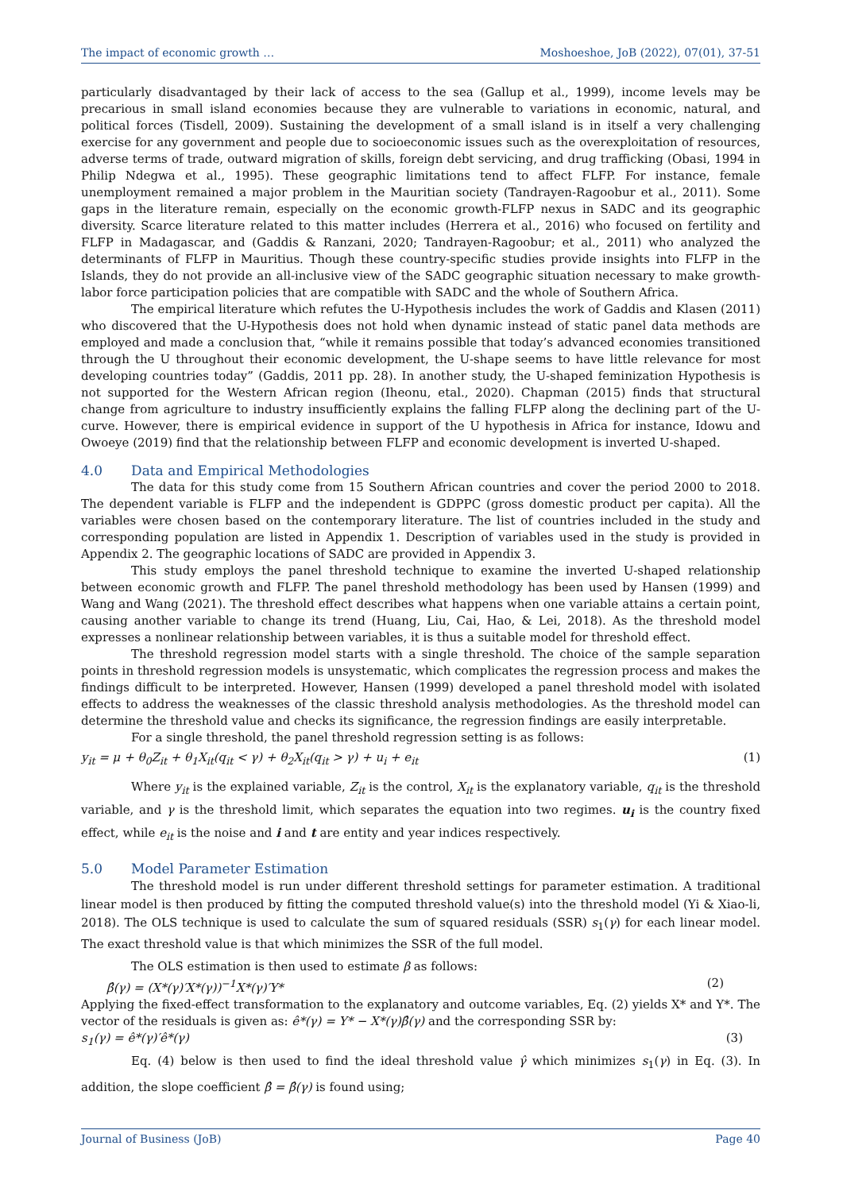The impact of economic growth … Moshoeshoe, JoB (2022), 07(01), 37-51
particularly disadvantaged by their lack of access to the sea (Gallup et al., 1999), income levels may be precarious in small island economies because they are vulnerable to variations in economic, natural, and political forces (Tisdell, 2009). Sustaining the development of a small island is in itself a very challenging exercise for any government and people due to socioeconomic issues such as the overexploitation of resources, adverse terms of trade, outward migration of skills, foreign debt servicing, and drug trafficking (Obasi, 1994 in Philip Ndegwa et al., 1995). These geographic limitations tend to affect FLFP. For instance, female unemployment remained a major problem in the Mauritian society (Tandrayen-Ragoobur et al., 2011). Some gaps in the literature remain, especially on the economic growth-FLFP nexus in SADC and its geographic diversity. Scarce literature related to this matter includes (Herrera et al., 2016) who focused on fertility and FLFP in Madagascar, and (Gaddis & Ranzani, 2020; Tandrayen-Ragoobur; et al., 2011) who analyzed the determinants of FLFP in Mauritius. Though these country-specific studies provide insights into FLFP in the Islands, they do not provide an all-inclusive view of the SADC geographic situation necessary to make growth-labor force participation policies that are compatible with SADC and the whole of Southern Africa.
The empirical literature which refutes the U-Hypothesis includes the work of Gaddis and Klasen (2011) who discovered that the U-Hypothesis does not hold when dynamic instead of static panel data methods are employed and made a conclusion that, “while it remains possible that today’s advanced economies transitioned through the U throughout their economic development, the U-shape seems to have little relevance for most developing countries today” (Gaddis, 2011 pp. 28). In another study, the U-shaped feminization Hypothesis is not supported for the Western African region (Iheonu, etal., 2020). Chapman (2015) finds that structural change from agriculture to industry insufficiently explains the falling FLFP along the declining part of the U-curve. However, there is empirical evidence in support of the U hypothesis in Africa for instance, Idowu and Owoeye (2019) find that the relationship between FLFP and economic development is inverted U-shaped.
4.0 Data and Empirical Methodologies
The data for this study come from 15 Southern African countries and cover the period 2000 to 2018. The dependent variable is FLFP and the independent is GDPPC (gross domestic product per capita). All the variables were chosen based on the contemporary literature. The list of countries included in the study and corresponding population are listed in Appendix 1. Description of variables used in the study is provided in Appendix 2. The geographic locations of SADC are provided in Appendix 3.
This study employs the panel threshold technique to examine the inverted U-shaped relationship between economic growth and FLFP. The panel threshold methodology has been used by Hansen (1999) and Wang and Wang (2021). The threshold effect describes what happens when one variable attains a certain point, causing another variable to change its trend (Huang, Liu, Cai, Hao, & Lei, 2018). As the threshold model expresses a nonlinear relationship between variables, it is thus a suitable model for threshold effect.
The threshold regression model starts with a single threshold. The choice of the sample separation points in threshold regression models is unsystematic, which complicates the regression process and makes the findings difficult to be interpreted. However, Hansen (1999) developed a panel threshold model with isolated effects to address the weaknesses of the classic threshold analysis methodologies. As the threshold model can determine the threshold value and checks its significance, the regression findings are easily interpretable.
For a single threshold, the panel threshold regression setting is as follows:
y<sub>it</sub> = μ + θ<sub>0</sub>Z<sub>it</sub> + θ<sub>1</sub>X<sub>it</sub>(q<sub>it</sub> < γ) + θ<sub>2</sub>X<sub>it</sub>(q<sub>it</sub> > γ) + u<sub>i</sub> + e<sub>it</sub> (1)
Where y<sub>it</sub> is the explained variable, Z<sub>it</sub> is the control, X<sub>it</sub> is the explanatory variable, q<sub>it</sub> is the threshold variable, and γ is the threshold limit, which separates the equation into two regimes. u<sub>i</sub> is the country fixed effect, while e<sub>it</sub> is the noise and i and t are entity and year indices respectively.
5.0 Model Parameter Estimation
The threshold model is run under different threshold settings for parameter estimation. A traditional linear model is then produced by fitting the computed threshold value(s) into the threshold model (Yi & Xiao-li, 2018). The OLS technique is used to calculate the sum of squared residuals (SSR) s<sub>1</sub>(γ) for each linear model. The exact threshold value is that which minimizes the SSR of the full model.
The OLS estimation is then used to estimate β as follows:
β̂(γ) = (X*(γ)′X*(γ))<sup>−1</sup>X*(γ)′Y* (2)
Applying the fixed-effect transformation to the explanatory and outcome variables, Eq. (2) yields X* and Y*. The vector of the residuals is given as: ê*(γ) = Y* − X*(γ)β̂(γ) and the corresponding SSR by:
s<sub>1</sub>(γ) = ê*(γ)′ê*(γ) (3)
Eq. (4) below is then used to find the ideal threshold value γ̂ which minimizes s<sub>1</sub>(γ) in Eq. (3). In addition, the slope coefficient β̂ = β̂(γ) is found using;
Journal of Business (JoB) Page 40